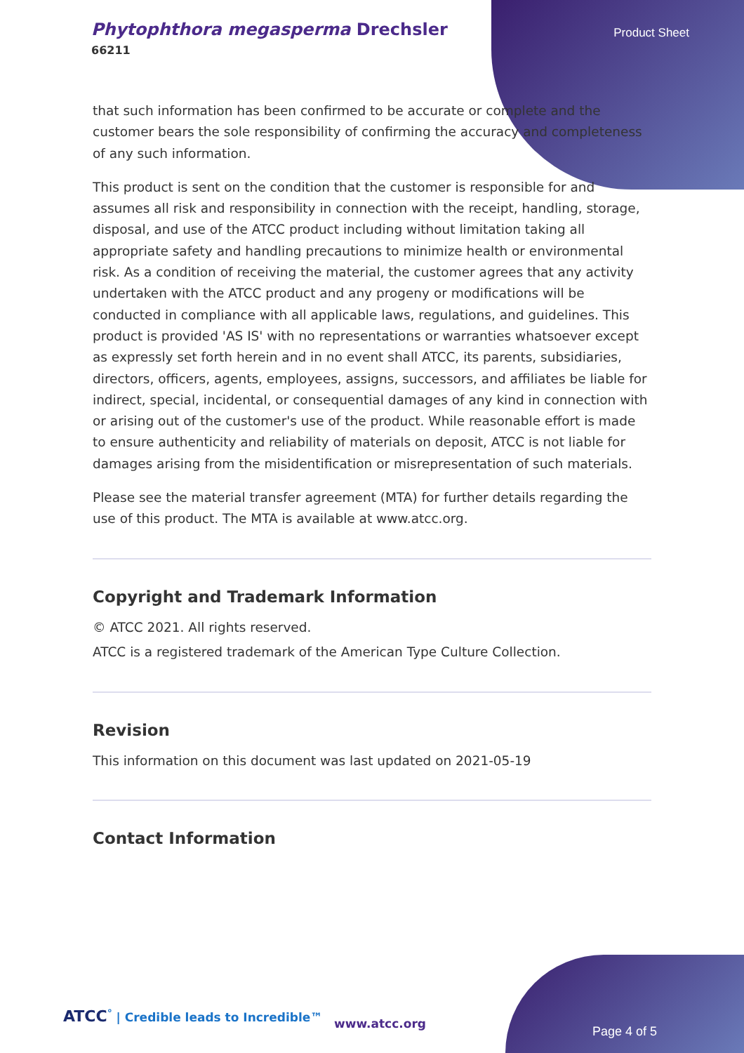Phytophthora megasperma Drechsler
66211
Product Sheet
that such information has been confirmed to be accurate or complete and the customer bears the sole responsibility of confirming the accuracy and completeness of any such information.
This product is sent on the condition that the customer is responsible for and assumes all risk and responsibility in connection with the receipt, handling, storage, disposal, and use of the ATCC product including without limitation taking all appropriate safety and handling precautions to minimize health or environmental risk. As a condition of receiving the material, the customer agrees that any activity undertaken with the ATCC product and any progeny or modifications will be conducted in compliance with all applicable laws, regulations, and guidelines. This product is provided 'AS IS' with no representations or warranties whatsoever except as expressly set forth herein and in no event shall ATCC, its parents, subsidiaries, directors, officers, agents, employees, assigns, successors, and affiliates be liable for indirect, special, incidental, or consequential damages of any kind in connection with or arising out of the customer's use of the product. While reasonable effort is made to ensure authenticity and reliability of materials on deposit, ATCC is not liable for damages arising from the misidentification or misrepresentation of such materials.
Please see the material transfer agreement (MTA) for further details regarding the use of this product. The MTA is available at www.atcc.org.
Copyright and Trademark Information
© ATCC 2021. All rights reserved.
ATCC is a registered trademark of the American Type Culture Collection.
Revision
This information on this document was last updated on 2021-05-19
Contact Information
ATCC<sup>°</sup> | Credible leads to Incredible™
www.atcc.org
Page 4 of 5